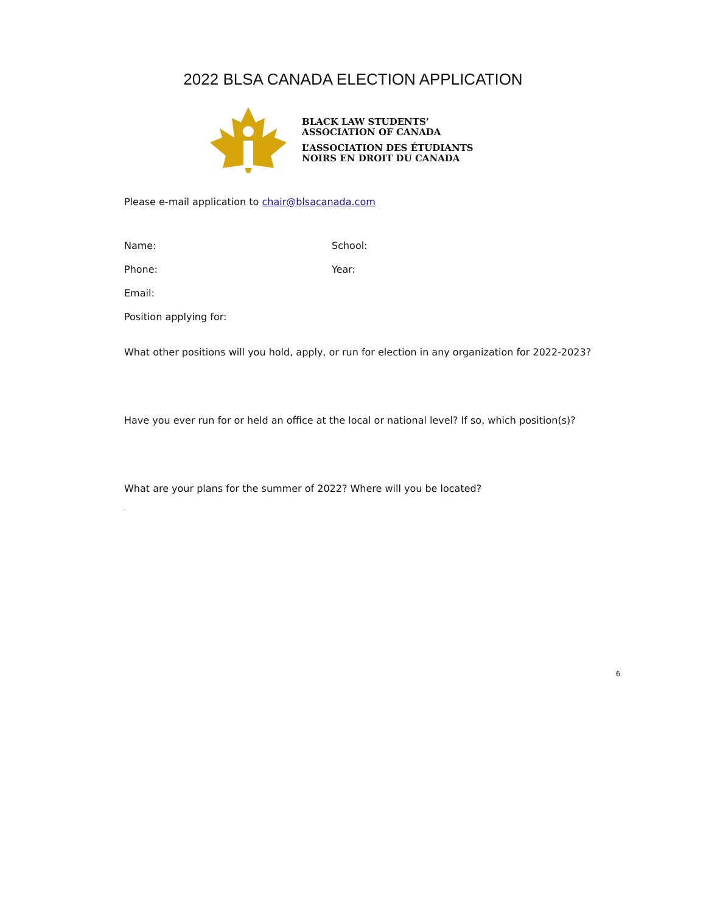2022 BLSA CANADA ELECTION APPLICATION
BLACK LAW STUDENTS’
ASSOCIATION OF CANADA
L’ASSOCIATION DES ÉTUDIANTS
NOIRS EN DROIT DU CANADA
Please e-mail application to chair@blsacanada.com
Name: School:
Phone: Year:
Email:
Position applying for:
What other positions will you hold, apply, or run for election in any organization for 2022-2023?
Have you ever run for or held an office at the local or national level? If so, which position(s)?
What are your plans for the summer of 2022? Where will you be located?
.
6